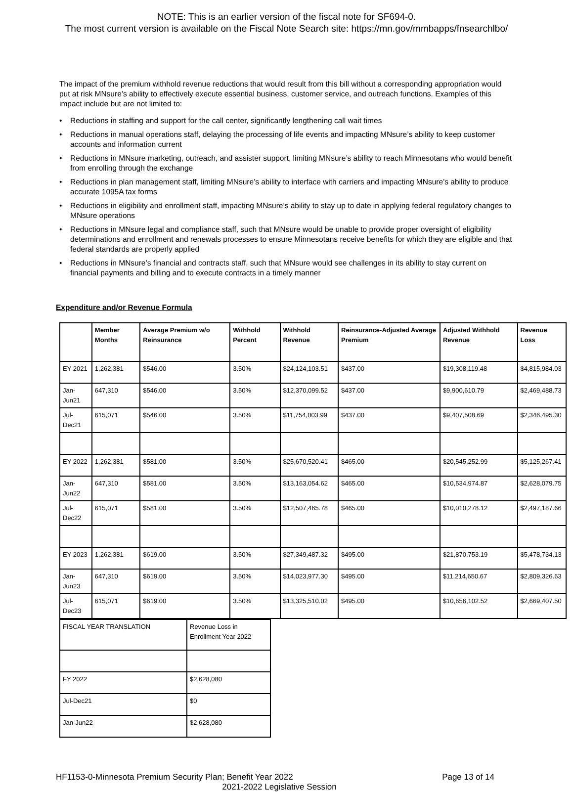NOTE: This is an earlier version of the fiscal note for SF694-0.
The most current version is available on the Fiscal Note Search site: https://mn.gov/mmbapps/fnsearchlbo/
The impact of the premium withhold revenue reductions that would result from this bill without a corresponding appropriation would put at risk MNsure’s ability to effectively execute essential business, customer service, and outreach functions. Examples of this impact include but are not limited to:
• Reductions in staffing and support for the call center, significantly lengthening call wait times
• Reductions in manual operations staff, delaying the processing of life events and impacting MNsure’s ability to keep customer accounts and information current
• Reductions in MNsure marketing, outreach, and assister support, limiting MNsure’s ability to reach Minnesotans who would benefit from enrolling through the exchange
• Reductions in plan management staff, limiting MNsure’s ability to interface with carriers and impacting MNsure’s ability to produce accurate 1095A tax forms
• Reductions in eligibility and enrollment staff, impacting MNsure’s ability to stay up to date in applying federal regulatory changes to MNsure operations
• Reductions in MNsure legal and compliance staff, such that MNsure would be unable to provide proper oversight of eligibility determinations and enrollment and renewals processes to ensure Minnesotans receive benefits for which they are eligible and that federal standards are properly applied
• Reductions in MNsure’s financial and contracts staff, such that MNsure would see challenges in its ability to stay current on financial payments and billing and to execute contracts in a timely manner
Expenditure and/or Revenue Formula
| | Member Months | Average Premium w/o Reinsurance | Withhold Percent | Withhold Revenue | Reinsurance-Adjusted Average Premium | Adjusted Withhold Revenue | Revenue Loss |
| --- | --- | --- | --- | --- | --- | --- | --- |
| EY 2021 | 1,262,381 | $546.00 | 3.50% | $24,124,103.51 | $437.00 | $19,308,119.48 | $4,815,984.03 |
| Jan-Jun21 | 647,310 | $546.00 | 3.50% | $12,370,099.52 | $437.00 | $9,900,610.79 | $2,469,488.73 |
| Jul-Dec21 | 615,071 | $546.00 | 3.50% | $11,754,003.99 | $437.00 | $9,407,508.69 | $2,346,495.30 |
| EY 2022 | 1,262,381 | $581.00 | 3.50% | $25,670,520.41 | $465.00 | $20,545,252.99 | $5,125,267.41 |
| Jan-Jun22 | 647,310 | $581.00 | 3.50% | $13,163,054.62 | $465.00 | $10,534,974.87 | $2,628,079.75 |
| Jul-Dec22 | 615,071 | $581.00 | 3.50% | $12,507,465.78 | $465.00 | $10,010,278.12 | $2,497,187.66 |
| EY 2023 | 1,262,381 | $619.00 | 3.50% | $27,349,487.32 | $495.00 | $21,870,753.19 | $5,478,734.13 |
| Jan-Jun23 | 647,310 | $619.00 | 3.50% | $14,023,977.30 | $495.00 | $11,214,650.67 | $2,809,326.63 |
| Jul-Dec23 | 615,071 | $619.00 | 3.50% | $13,325,510.02 | $495.00 | $10,656,102.52 | $2,669,407.50 |
| FISCAL YEAR TRANSLATION | Revenue Loss in Enrollment Year 2022 |
| FY 2022 | $2,628,080 |
| Jul-Dec21 | $0 |
| Jan-Jun22 | $2,628,080 |
HF1153-0-Minnesota Premium Security Plan; Benefit Year 2022 Page 13 of 14
2021-2022 Legislative Session